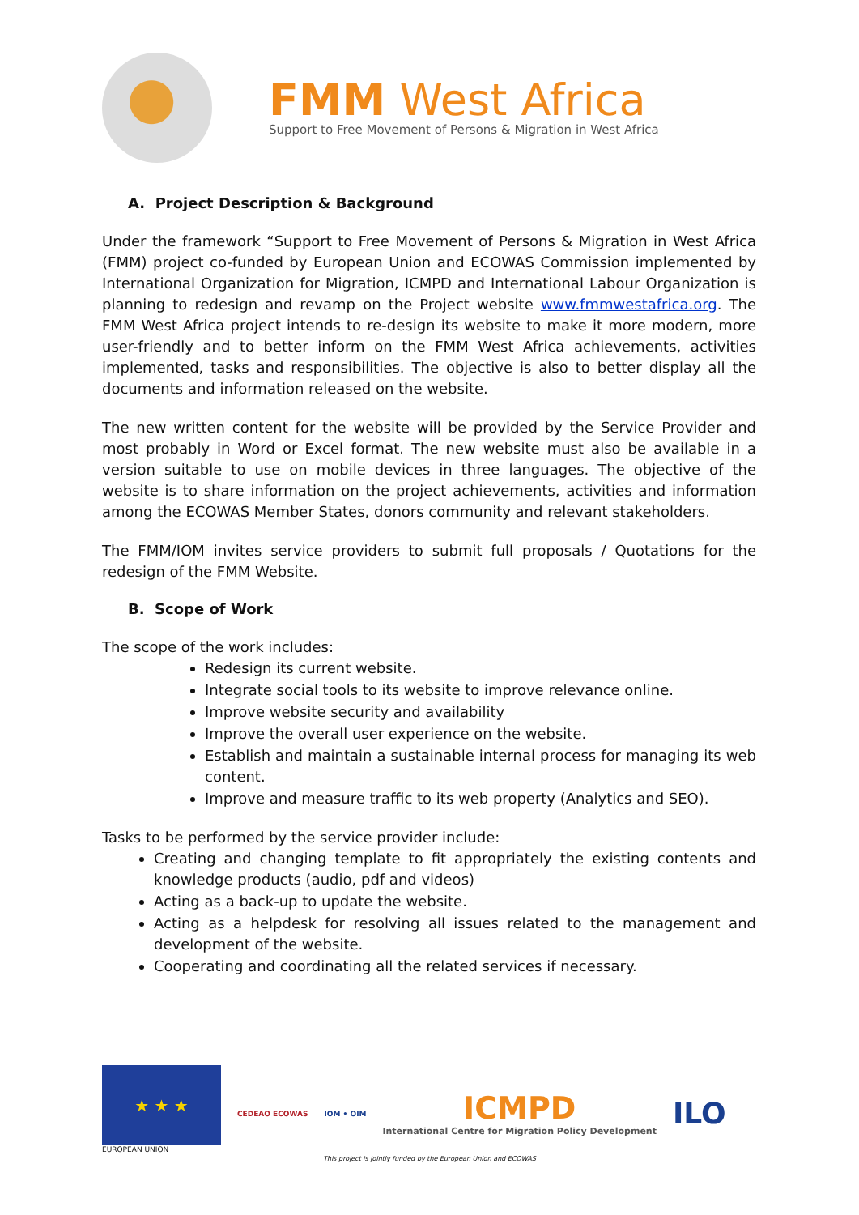FMM West Africa
Support to Free Movement of Persons & Migration in West Africa
A. Project Description & Background
Under the framework “Support to Free Movement of Persons & Migration in West Africa (FMM) project co-funded by European Union and ECOWAS Commission implemented by International Organization for Migration, ICMPD and International Labour Organization is planning to redesign and revamp on the Project website www.fmmwestafrica.org. The FMM West Africa project intends to re-design its website to make it more modern, more user-friendly and to better inform on the FMM West Africa achievements, activities implemented, tasks and responsibilities. The objective is also to better display all the documents and information released on the website.
The new written content for the website will be provided by the Service Provider and most probably in Word or Excel format. The new website must also be available in a version suitable to use on mobile devices in three languages. The objective of the website is to share information on the project achievements, activities and information among the ECOWAS Member States, donors community and relevant stakeholders.
The FMM/IOM invites service providers to submit full proposals / Quotations for the redesign of the FMM Website.
B. Scope of Work
The scope of the work includes:
Redesign its current website.
Integrate social tools to its website to improve relevance online.
Improve website security and availability
Improve the overall user experience on the website.
Establish and maintain a sustainable internal process for managing its web content.
Improve and measure traffic to its web property (Analytics and SEO).
Tasks to be performed by the service provider include:
Creating and changing template to fit appropriately the existing contents and knowledge products (audio, pdf and videos)
Acting as a back-up to update the website.
Acting as a helpdesk for resolving all issues related to the management and development of the website.
Cooperating and coordinating all the related services if necessary.
★ ★ ★
EUROPEAN UNION
CEDEAO ECOWAS
IOM • OIM
ICMPD
International Centre for Migration Policy Development
ILO
This project is jointly funded by the European Union and ECOWAS